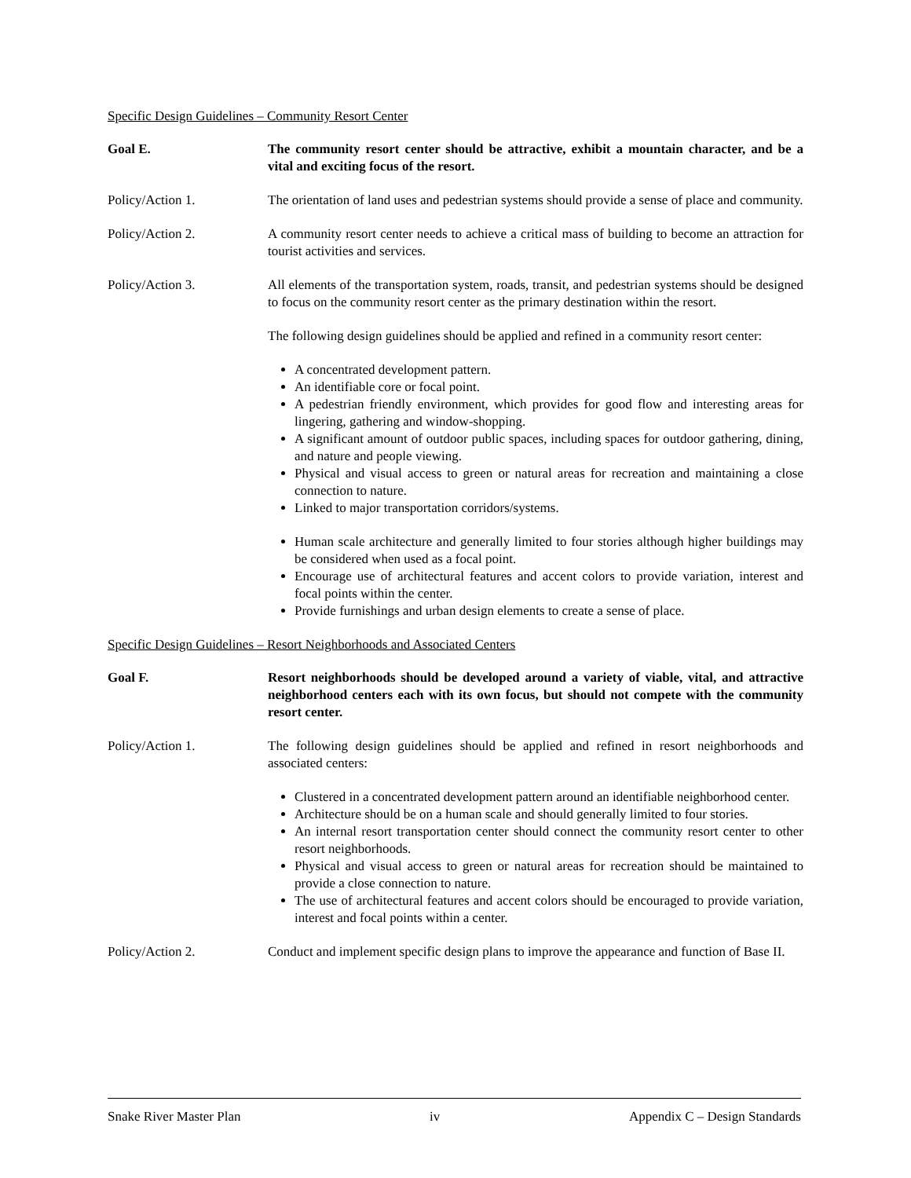Specific Design Guidelines – Community Resort Center
Goal E. The community resort center should be attractive, exhibit a mountain character, and be a vital and exciting focus of the resort.
Policy/Action 1. The orientation of land uses and pedestrian systems should provide a sense of place and community.
Policy/Action 2. A community resort center needs to achieve a critical mass of building to become an attraction for tourist activities and services.
Policy/Action 3. All elements of the transportation system, roads, transit, and pedestrian systems should be designed to focus on the community resort center as the primary destination within the resort.
The following design guidelines should be applied and refined in a community resort center:
A concentrated development pattern.
An identifiable core or focal point.
A pedestrian friendly environment, which provides for good flow and interesting areas for lingering, gathering and window-shopping.
A significant amount of outdoor public spaces, including spaces for outdoor gathering, dining, and nature and people viewing.
Physical and visual access to green or natural areas for recreation and maintaining a close connection to nature.
Linked to major transportation corridors/systems.
Human scale architecture and generally limited to four stories although higher buildings may be considered when used as a focal point.
Encourage use of architectural features and accent colors to provide variation, interest and focal points within the center.
Provide furnishings and urban design elements to create a sense of place.
Specific Design Guidelines – Resort Neighborhoods and Associated Centers
Goal F. Resort neighborhoods should be developed around a variety of viable, vital, and attractive neighborhood centers each with its own focus, but should not compete with the community resort center.
Policy/Action 1. The following design guidelines should be applied and refined in resort neighborhoods and associated centers:
Clustered in a concentrated development pattern around an identifiable neighborhood center.
Architecture should be on a human scale and should generally limited to four stories.
An internal resort transportation center should connect the community resort center to other resort neighborhoods.
Physical and visual access to green or natural areas for recreation should be maintained to provide a close connection to nature.
The use of architectural features and accent colors should be encouraged to provide variation, interest and focal points within a center.
Policy/Action 2. Conduct and implement specific design plans to improve the appearance and function of Base II.
Snake River Master Plan iv Appendix C – Design Standards